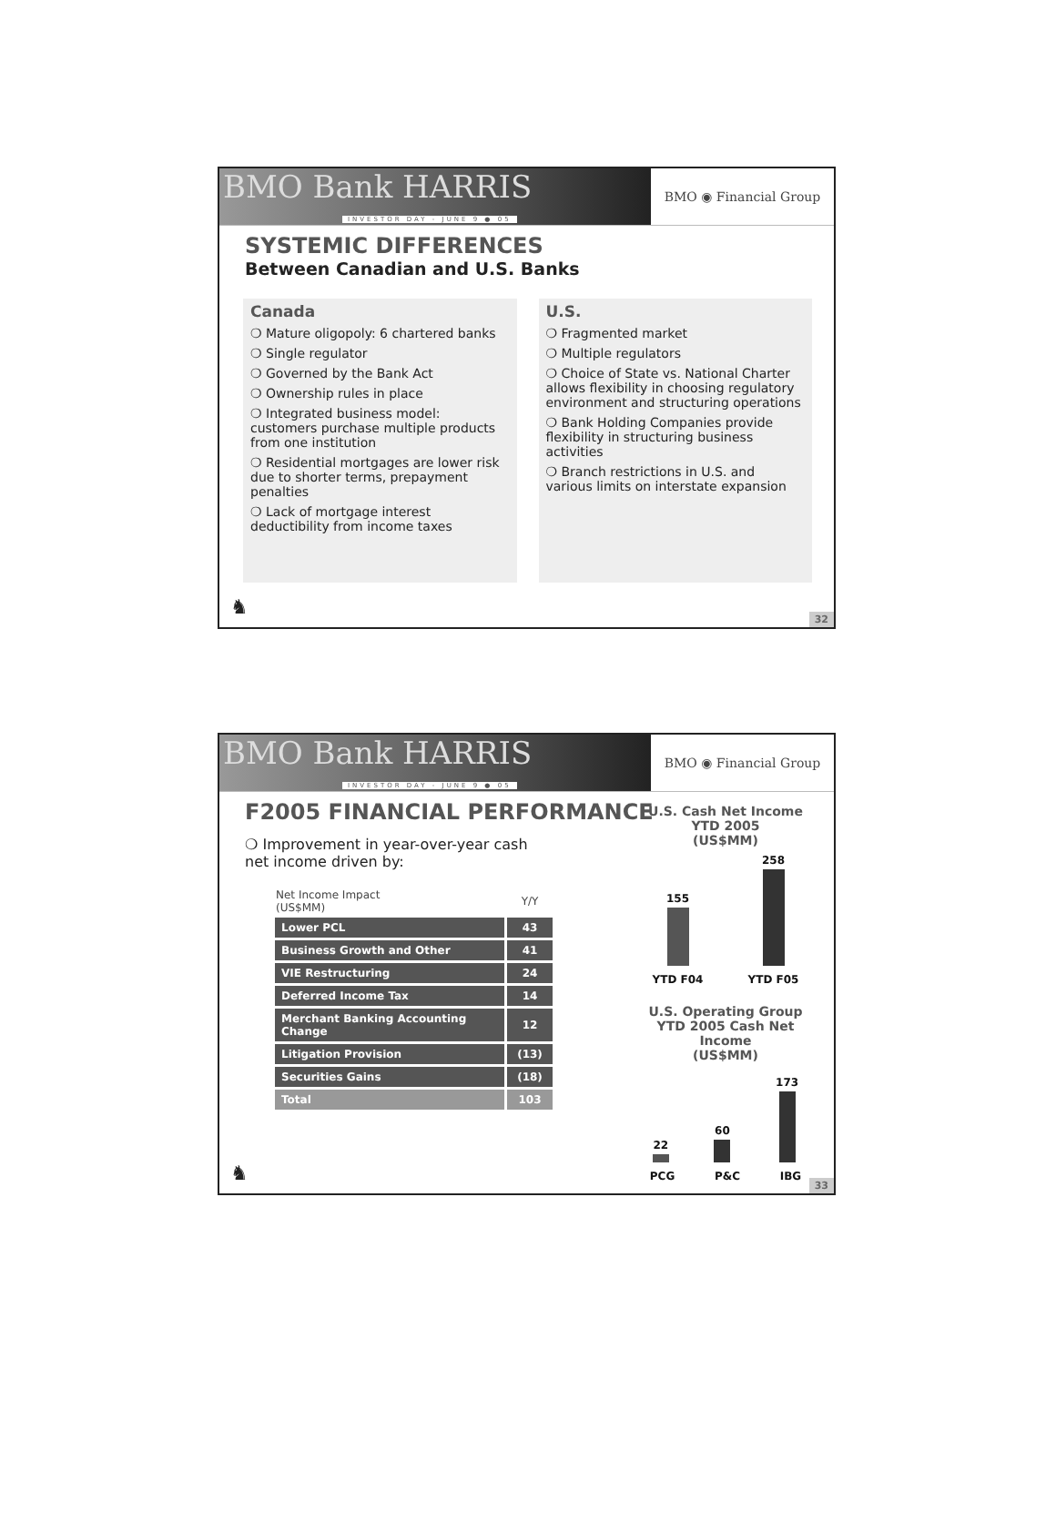BMO Bank HARRIS
INVESTOR DAY - JUNE 9 ● 05
BMO ◉ Financial Group
SYSTEMIC DIFFERENCES
Between Canadian and U.S. Banks
Canada
❍ Mature oligopoly: 6 chartered banks
❍ Single regulator
❍ Governed by the Bank Act
❍ Ownership rules in place
❍ Integrated business model: customers purchase multiple products from one institution
❍ Residential mortgages are lower risk due to shorter terms, prepayment penalties
❍ Lack of mortgage interest deductibility from income taxes
U.S.
❍ Fragmented market
❍ Multiple regulators
❍ Choice of State vs. National Charter allows flexibility in choosing regulatory environment and structuring operations
❍ Bank Holding Companies provide flexibility in structuring business activities
❍ Branch restrictions in U.S. and various limits on interstate expansion
♞
32
BMO Bank HARRIS
INVESTOR DAY - JUNE 9 ● 05
BMO ◉ Financial Group
F2005 FINANCIAL PERFORMANCE
❍ Improvement in year-over-year cash net income driven by:
| Net Income Impact (US$MM) | Y/Y |
| --- | --- |
| Lower PCL | 43 |
| Business Growth and Other | 41 |
| VIE Restructuring | 24 |
| Deferred Income Tax | 14 |
| Merchant Banking Accounting Change | 12 |
| Litigation Provision | (13) |
| Securities Gains | (18) |
| Total | 103 |
U.S. Cash Net Income
YTD 2005
(US$MM)
155
258
YTD F04 YTD F05
U.S. Operating Group
YTD 2005 Cash Net Income
(US$MM)
22
60
173
PCG P&C IBG
♞
33